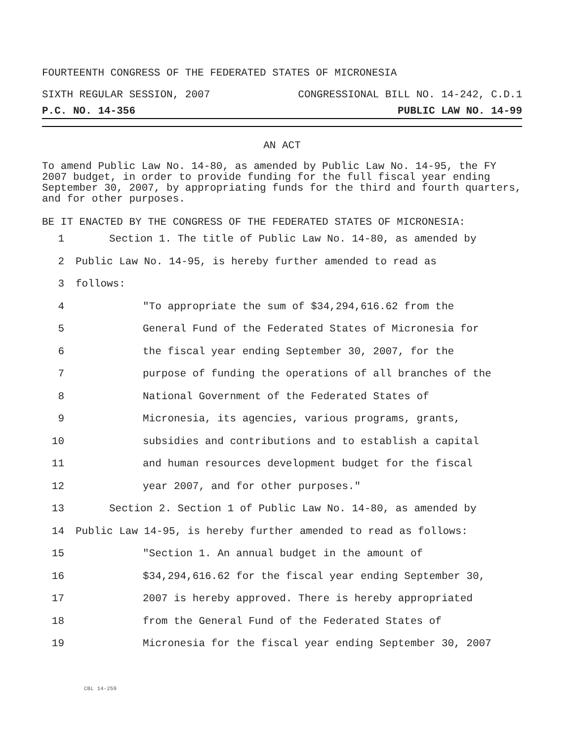FOURTEENTH CONGRESS OF THE FEDERATED STATES OF MICRONESIA
SIXTH REGULAR SESSION, 2007 CONGRESSIONAL BILL NO. 14-242, C.D.1
P.C. NO. 14-356 PUBLIC LAW NO. 14-99
AN ACT
To amend Public Law No. 14-80, as amended by Public Law No. 14-95, the FY 2007 budget, in order to provide funding for the full fiscal year ending September 30, 2007, by appropriating funds for the third and fourth quarters, and for other purposes.
BE IT ENACTED BY THE CONGRESS OF THE FEDERATED STATES OF MICRONESIA:
1 Section 1. The title of Public Law No. 14-80, as amended by
2 Public Law No. 14-95, is hereby further amended to read as
3 follows:
4 "To appropriate the sum of $34,294,616.62 from the
5 General Fund of the Federated States of Micronesia for
6 the fiscal year ending September 30, 2007, for the
7 purpose of funding the operations of all branches of the
8 National Government of the Federated States of
9 Micronesia, its agencies, various programs, grants,
10 subsidies and contributions and to establish a capital
11 and human resources development budget for the fiscal
12 year 2007, and for other purposes."
13 Section 2. Section 1 of Public Law No. 14-80, as amended by
14 Public Law 14-95, is hereby further amended to read as follows:
15 "Section 1. An annual budget in the amount of
16 $34,294,616.62 for the fiscal year ending September 30,
17 2007 is hereby approved. There is hereby appropriated
18 from the General Fund of the Federated States of
19 Micronesia for the fiscal year ending September 30, 2007
CBL 14-259